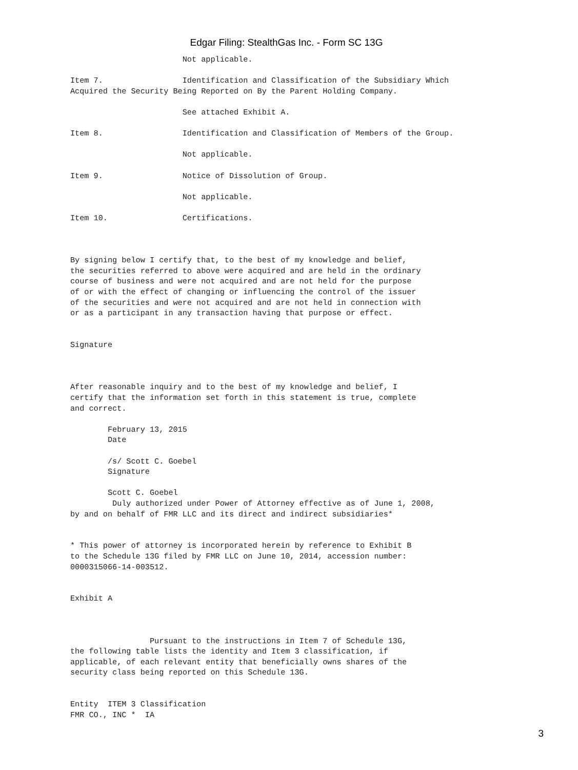Edgar Filing: StealthGas Inc. - Form SC 13G
                        Not applicable.

Item 7.                 Identification and Classification of the Subsidiary Which
Acquired the Security Being Reported on By the Parent Holding Company.

                        See attached Exhibit A.

Item 8.                 Identification and Classification of Members of the Group.

                        Not applicable.

Item 9.                 Notice of Dissolution of Group.

                        Not applicable.

Item 10.                Certifications.



By signing below I certify that, to the best of my knowledge and belief,
the securities referred to above were acquired and are held in the ordinary
course of business and were not acquired and are not held for the purpose
of or with the effect of changing or influencing the control of the issuer
of the securities and were not acquired and are not held in connection with
or as a participant in any transaction having that purpose or effect.


Signature



After reasonable inquiry and to the best of my knowledge and belief, I
certify that the information set forth in this statement is true, complete
and correct.

        February 13, 2015
        Date

        /s/ Scott C. Goebel
        Signature

        Scott C. Goebel
         Duly authorized under Power of Attorney effective as of June 1, 2008,
by and on behalf of FMR LLC and its direct and indirect subsidiaries*


* This power of attorney is incorporated herein by reference to Exhibit B
to the Schedule 13G filed by FMR LLC on June 10, 2014, accession number:
0000315066-14-003512.


Exhibit A



                 Pursuant to the instructions in Item 7 of Schedule 13G,
the following table lists the identity and Item 3 classification, if
applicable, of each relevant entity that beneficially owns shares of the
security class being reported on this Schedule 13G.


Entity  ITEM 3 Classification
FMR CO., INC *  IA
3